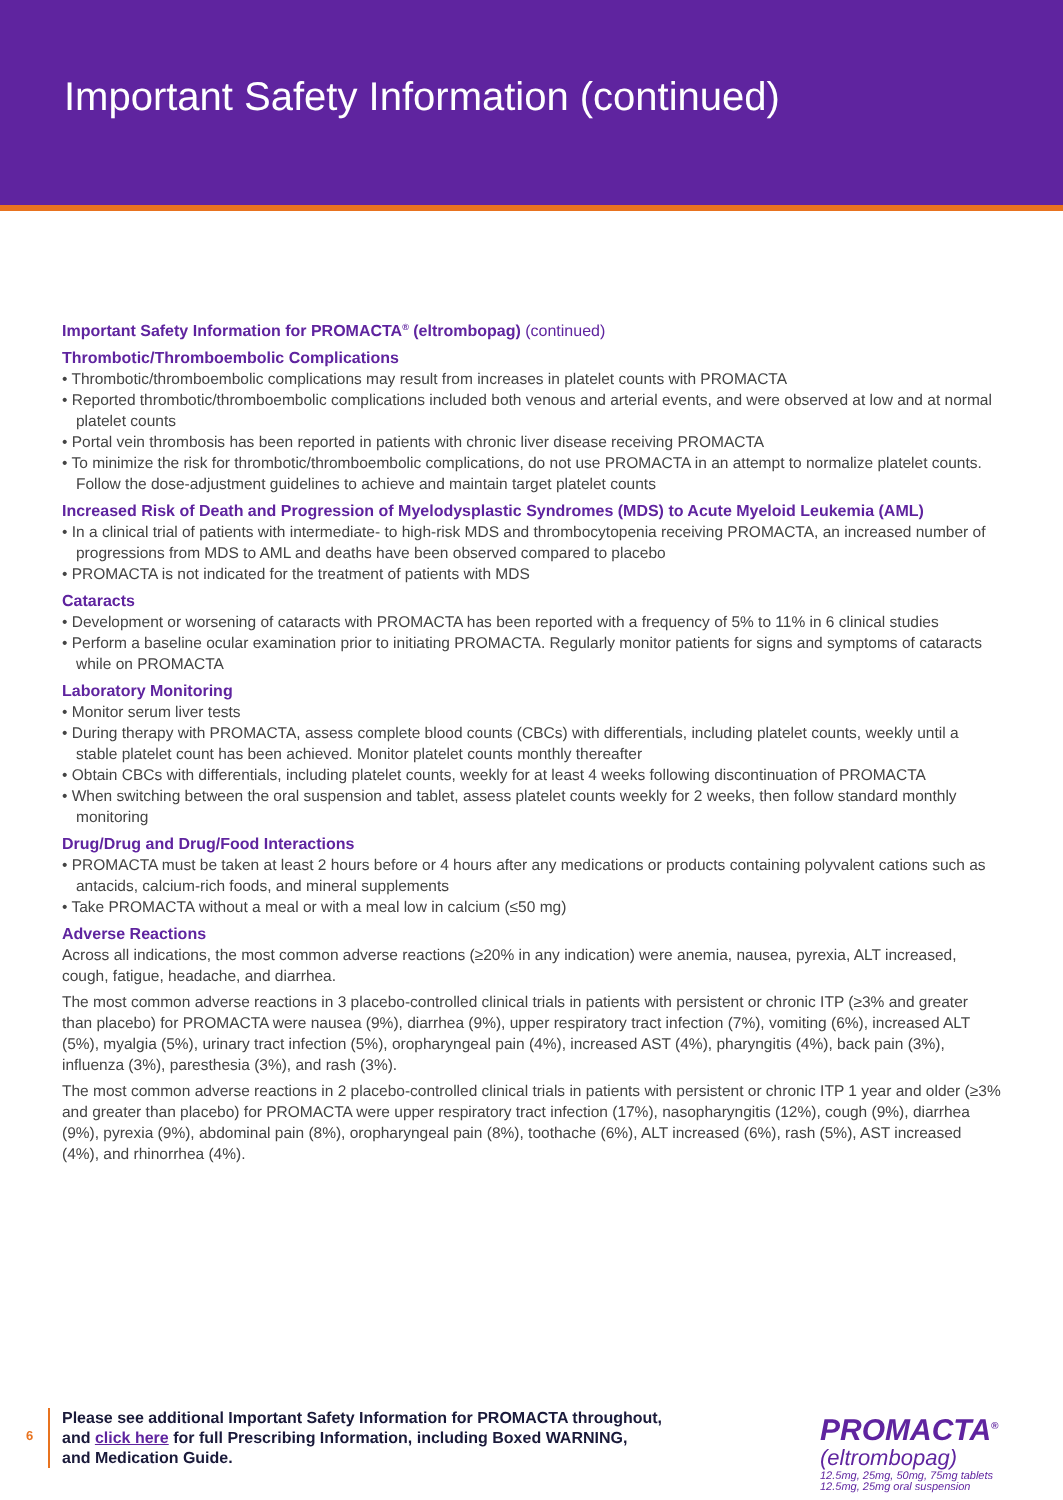Important Safety Information (continued)
Important Safety Information for PROMACTA<sup>®</sup> (eltrombopag) (continued)
Thrombotic/Thromboembolic Complications
• Thrombotic/thromboembolic complications may result from increases in platelet counts with PROMACTA
• Reported thrombotic/thromboembolic complications included both venous and arterial events, and were observed at low and at normal platelet counts
• Portal vein thrombosis has been reported in patients with chronic liver disease receiving PROMACTA
• To minimize the risk for thrombotic/thromboembolic complications, do not use PROMACTA in an attempt to normalize platelet counts. Follow the dose-adjustment guidelines to achieve and maintain target platelet counts
Increased Risk of Death and Progression of Myelodysplastic Syndromes (MDS) to Acute Myeloid Leukemia (AML)
• In a clinical trial of patients with intermediate- to high-risk MDS and thrombocytopenia receiving PROMACTA, an increased number of progressions from MDS to AML and deaths have been observed compared to placebo
• PROMACTA is not indicated for the treatment of patients with MDS
Cataracts
• Development or worsening of cataracts with PROMACTA has been reported with a frequency of 5% to 11% in 6 clinical studies
• Perform a baseline ocular examination prior to initiating PROMACTA. Regularly monitor patients for signs and symptoms of cataracts while on PROMACTA
Laboratory Monitoring
• Monitor serum liver tests
• During therapy with PROMACTA, assess complete blood counts (CBCs) with differentials, including platelet counts, weekly until a stable platelet count has been achieved. Monitor platelet counts monthly thereafter
• Obtain CBCs with differentials, including platelet counts, weekly for at least 4 weeks following discontinuation of PROMACTA
• When switching between the oral suspension and tablet, assess platelet counts weekly for 2 weeks, then follow standard monthly monitoring
Drug/Drug and Drug/Food Interactions
• PROMACTA must be taken at least 2 hours before or 4 hours after any medications or products containing polyvalent cations such as antacids, calcium-rich foods, and mineral supplements
• Take PROMACTA without a meal or with a meal low in calcium (≤50 mg)
Adverse Reactions
Across all indications, the most common adverse reactions (≥20% in any indication) were anemia, nausea, pyrexia, ALT increased, cough, fatigue, headache, and diarrhea.
The most common adverse reactions in 3 placebo-controlled clinical trials in patients with persistent or chronic ITP (≥3% and greater than placebo) for PROMACTA were nausea (9%), diarrhea (9%), upper respiratory tract infection (7%), vomiting (6%), increased ALT (5%), myalgia (5%), urinary tract infection (5%), oropharyngeal pain (4%), increased AST (4%), pharyngitis (4%), back pain (3%), influenza (3%), paresthesia (3%), and rash (3%).
The most common adverse reactions in 2 placebo-controlled clinical trials in patients with persistent or chronic ITP 1 year and older (≥3% and greater than placebo) for PROMACTA were upper respiratory tract infection (17%), nasopharyngitis (12%), cough (9%), diarrhea (9%), pyrexia (9%), abdominal pain (8%), oropharyngeal pain (8%), toothache (6%), ALT increased (6%), rash (5%), AST increased (4%), and rhinorrhea (4%).
6
Please see additional Important Safety Information for PROMACTA throughout,
and click here for full Prescribing Information, including Boxed WARNING,
and Medication Guide.
PROMACTA<sup>®</sup>
(eltrombopag)
12.5mg, 25mg, 50mg, 75mg tablets
12.5mg, 25mg oral suspension